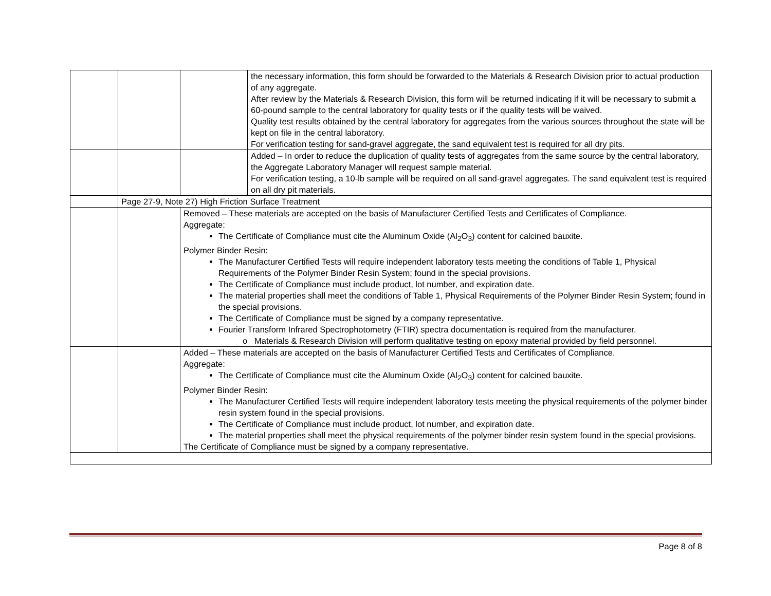| | | | the necessary information, this form should be forwarded to the Materials & Research Division prior to actual production of any aggregate. After review by the Materials & Research Division, this form will be returned indicating if it will be necessary to submit a 60-pound sample to the central laboratory for quality tests or if the quality tests will be waived. Quality test results obtained by the central laboratory for aggregates from the various sources throughout the state will be kept on file in the central laboratory. For verification testing for sand-gravel aggregate, the sand equivalent test is required for all dry pits. |
| | | | Added – In order to reduce the duplication of quality tests of aggregates from the same source by the central laboratory, the Aggregate Laboratory Manager will request sample material. For verification testing, a 10-lb sample will be required on all sand-gravel aggregates. The sand equivalent test is required on all dry pit materials. |
| | Page 27-9, Note 27) High Friction Surface Treatment | | |
| | | Removed – These materials are accepted on the basis of Manufacturer Certified Tests and Certificates of Compliance. Aggregate: The Certificate of Compliance must cite the Aluminum Oxide (Al<sub>2</sub>O<sub>3</sub>) content for calcined bauxite. Polymer Binder Resin: The Manufacturer Certified Tests will require independent laboratory tests meeting the conditions of Table 1, Physical Requirements of the Polymer Binder Resin System; found in the special provisions. The Certificate of Compliance must include product, lot number, and expiration date. The material properties shall meet the conditions of Table 1, Physical Requirements of the Polymer Binder Resin System; found in the special provisions. The Certificate of Compliance must be signed by a company representative. Fourier Transform Infrared Spectrophotometry (FTIR) spectra documentation is required from the manufacturer. Materials & Research Division will perform qualitative testing on epoxy material provided by field personnel. | |
| | | Added – These materials are accepted on the basis of Manufacturer Certified Tests and Certificates of Compliance. Aggregate: The Certificate of Compliance must cite the Aluminum Oxide (Al<sub>2</sub>O<sub>3</sub>) content for calcined bauxite. Polymer Binder Resin: The Manufacturer Certified Tests will require independent laboratory tests meeting the physical requirements of the polymer binder resin system found in the special provisions. The Certificate of Compliance must include product, lot number, and expiration date. The material properties shall meet the physical requirements of the polymer binder resin system found in the special provisions. The Certificate of Compliance must be signed by a company representative. | |
Page 8 of 8